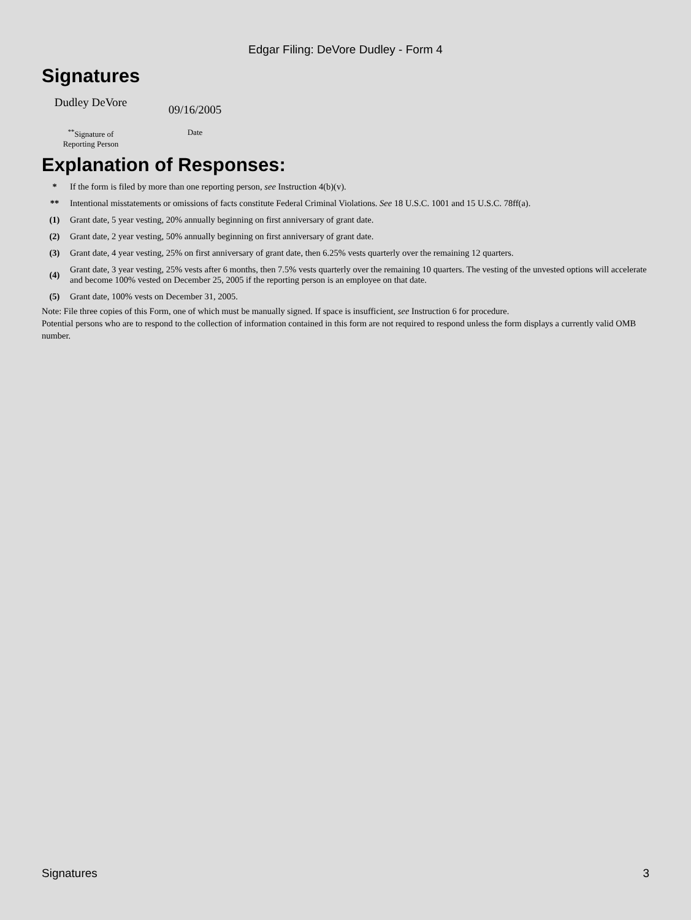Edgar Filing: DeVore Dudley - Form 4
Signatures
| Dudley DeVore | 09/16/2005 |
| <sup>**</sup> Signature of Reporting Person | Date |
Explanation of Responses:
| * | If the form is filed by more than one reporting person, see Instruction 4(b)(v). |
| ** | Intentional misstatements or omissions of facts constitute Federal Criminal Violations. See 18 U.S.C. 1001 and 15 U.S.C. 78ff(a). |
| (1) | Grant date, 5 year vesting, 20% annually beginning on first anniversary of grant date. |
| (2) | Grant date, 2 year vesting, 50% annually beginning on first anniversary of grant date. |
| (3) | Grant date, 4 year vesting, 25% on first anniversary of grant date, then 6.25% vests quarterly over the remaining 12 quarters. |
| (4) | Grant date, 3 year vesting, 25% vests after 6 months, then 7.5% vests quarterly over the remaining 10 quarters. The vesting of the unvested options will accelerate and become 100% vested on December 25, 2005 if the reporting person is an employee on that date. |
| (5) | Grant date, 100% vests on December 31, 2005. |
Note: File three copies of this Form, one of which must be manually signed. If space is insufficient, see Instruction 6 for procedure.
Potential persons who are to respond to the collection of information contained in this form are not required to respond unless the form displays a currently valid OMB number.
Signatures 3